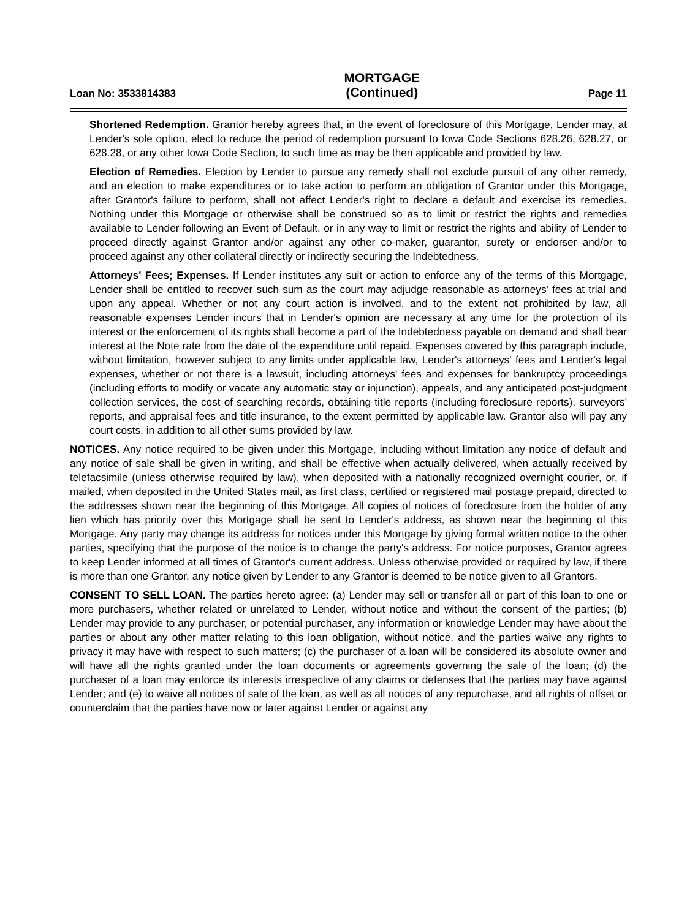Loan No: 3533814383
MORTGAGE
(Continued)
Page 11
Shortened Redemption. Grantor hereby agrees that, in the event of foreclosure of this Mortgage, Lender may, at Lender's sole option, elect to reduce the period of redemption pursuant to Iowa Code Sections 628.26, 628.27, or 628.28, or any other Iowa Code Section, to such time as may be then applicable and provided by law.
Election of Remedies. Election by Lender to pursue any remedy shall not exclude pursuit of any other remedy, and an election to make expenditures or to take action to perform an obligation of Grantor under this Mortgage, after Grantor's failure to perform, shall not affect Lender's right to declare a default and exercise its remedies. Nothing under this Mortgage or otherwise shall be construed so as to limit or restrict the rights and remedies available to Lender following an Event of Default, or in any way to limit or restrict the rights and ability of Lender to proceed directly against Grantor and/or against any other co-maker, guarantor, surety or endorser and/or to proceed against any other collateral directly or indirectly securing the Indebtedness.
Attorneys' Fees; Expenses. If Lender institutes any suit or action to enforce any of the terms of this Mortgage, Lender shall be entitled to recover such sum as the court may adjudge reasonable as attorneys' fees at trial and upon any appeal. Whether or not any court action is involved, and to the extent not prohibited by law, all reasonable expenses Lender incurs that in Lender's opinion are necessary at any time for the protection of its interest or the enforcement of its rights shall become a part of the Indebtedness payable on demand and shall bear interest at the Note rate from the date of the expenditure until repaid. Expenses covered by this paragraph include, without limitation, however subject to any limits under applicable law, Lender's attorneys' fees and Lender's legal expenses, whether or not there is a lawsuit, including attorneys' fees and expenses for bankruptcy proceedings (including efforts to modify or vacate any automatic stay or injunction), appeals, and any anticipated post-judgment collection services, the cost of searching records, obtaining title reports (including foreclosure reports), surveyors' reports, and appraisal fees and title insurance, to the extent permitted by applicable law. Grantor also will pay any court costs, in addition to all other sums provided by law.
NOTICES. Any notice required to be given under this Mortgage, including without limitation any notice of default and any notice of sale shall be given in writing, and shall be effective when actually delivered, when actually received by telefacsimile (unless otherwise required by law), when deposited with a nationally recognized overnight courier, or, if mailed, when deposited in the United States mail, as first class, certified or registered mail postage prepaid, directed to the addresses shown near the beginning of this Mortgage. All copies of notices of foreclosure from the holder of any lien which has priority over this Mortgage shall be sent to Lender's address, as shown near the beginning of this Mortgage. Any party may change its address for notices under this Mortgage by giving formal written notice to the other parties, specifying that the purpose of the notice is to change the party's address. For notice purposes, Grantor agrees to keep Lender informed at all times of Grantor's current address. Unless otherwise provided or required by law, if there is more than one Grantor, any notice given by Lender to any Grantor is deemed to be notice given to all Grantors.
CONSENT TO SELL LOAN. The parties hereto agree: (a) Lender may sell or transfer all or part of this loan to one or more purchasers, whether related or unrelated to Lender, without notice and without the consent of the parties; (b) Lender may provide to any purchaser, or potential purchaser, any information or knowledge Lender may have about the parties or about any other matter relating to this loan obligation, without notice, and the parties waive any rights to privacy it may have with respect to such matters; (c) the purchaser of a loan will be considered its absolute owner and will have all the rights granted under the loan documents or agreements governing the sale of the loan; (d) the purchaser of a loan may enforce its interests irrespective of any claims or defenses that the parties may have against Lender; and (e) to waive all notices of sale of the loan, as well as all notices of any repurchase, and all rights of offset or counterclaim that the parties have now or later against Lender or against any